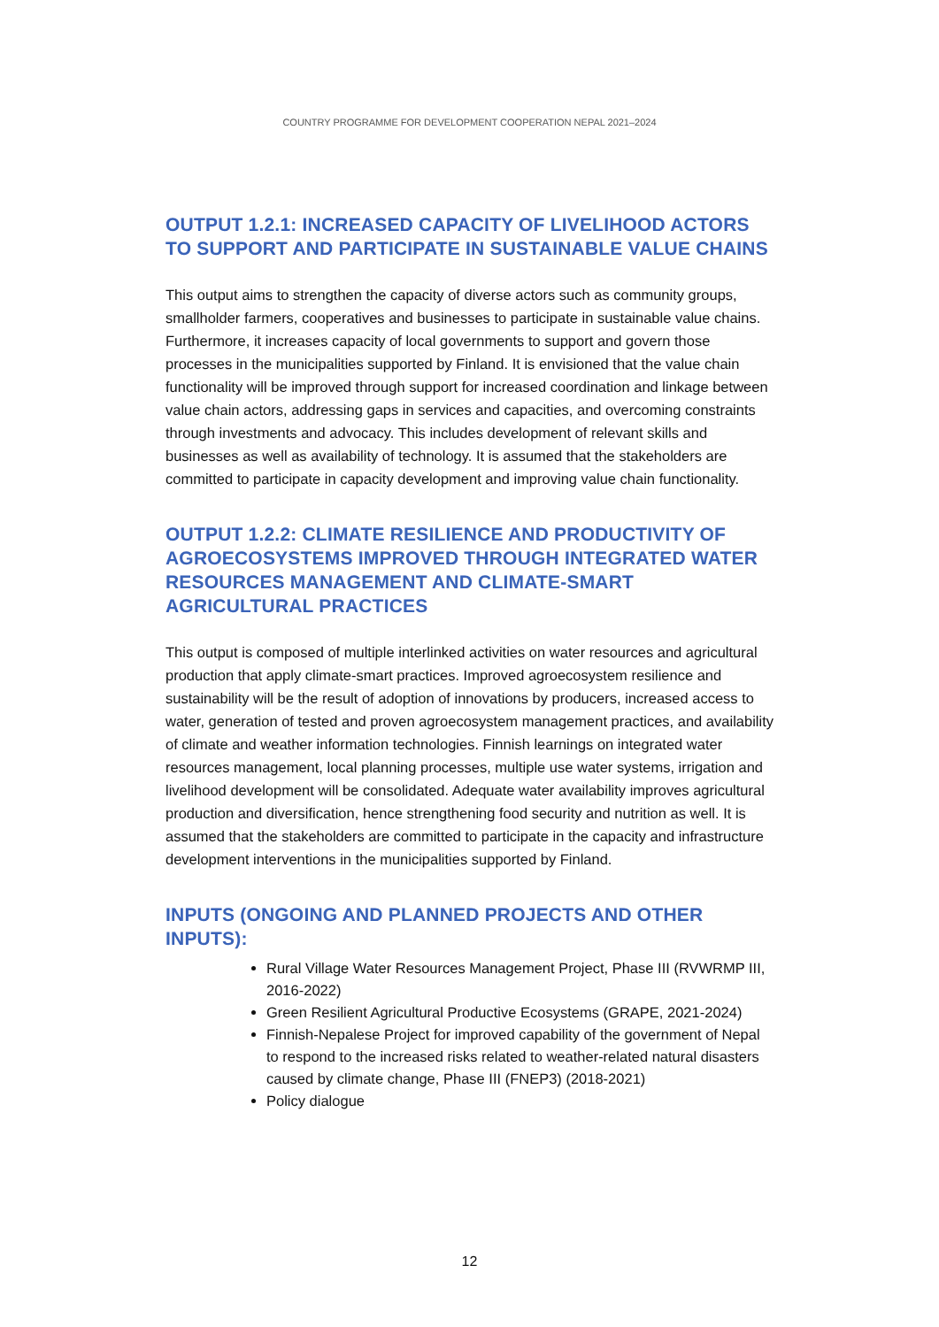COUNTRY PROGRAMME FOR DEVELOPMENT COOPERATION NEPAL 2021–2024
OUTPUT 1.2.1: INCREASED CAPACITY OF LIVELIHOOD ACTORS TO SUPPORT AND PARTICIPATE IN SUSTAINABLE VALUE CHAINS
This output aims to strengthen the capacity of diverse actors such as community groups, smallholder farmers, cooperatives and businesses to participate in sustainable value chains. Furthermore, it increases capacity of local governments to support and govern those processes in the municipalities supported by Finland. It is envisioned that the value chain functionality will be improved through support for increased coordination and linkage between value chain actors, addressing gaps in services and capacities, and overcoming constraints through investments and advocacy. This includes development of relevant skills and businesses as well as availability of technology. It is assumed that the stakeholders are committed to participate in capacity development and improving value chain functionality.
OUTPUT 1.2.2: CLIMATE RESILIENCE AND PRODUCTIVITY OF AGROECOSYSTEMS IMPROVED THROUGH INTEGRATED WATER RESOURCES MANAGEMENT AND CLIMATE-SMART AGRICULTURAL PRACTICES
This output is composed of multiple interlinked activities on water resources and agricultural production that apply climate-smart practices. Improved agroecosystem resilience and sustainability will be the result of adoption of innovations by producers, increased access to water, generation of tested and proven agroecosystem management practices, and availability of climate and weather information technologies. Finnish learnings on integrated water resources management, local planning processes, multiple use water systems, irrigation and livelihood development will be consolidated. Adequate water availability improves agricultural production and diversification, hence strengthening food security and nutrition as well. It is assumed that the stakeholders are committed to participate in the capacity and infrastructure development interventions in the municipalities supported by Finland.
INPUTS (ONGOING AND PLANNED PROJECTS AND OTHER INPUTS):
Rural Village Water Resources Management Project, Phase III (RVWRMP III, 2016-2022)
Green Resilient Agricultural Productive Ecosystems (GRAPE, 2021-2024)
Finnish-Nepalese Project for improved capability of the government of Nepal to respond to the increased risks related to weather-related natural disasters caused by climate change, Phase III (FNEP3) (2018-2021)
Policy dialogue
12